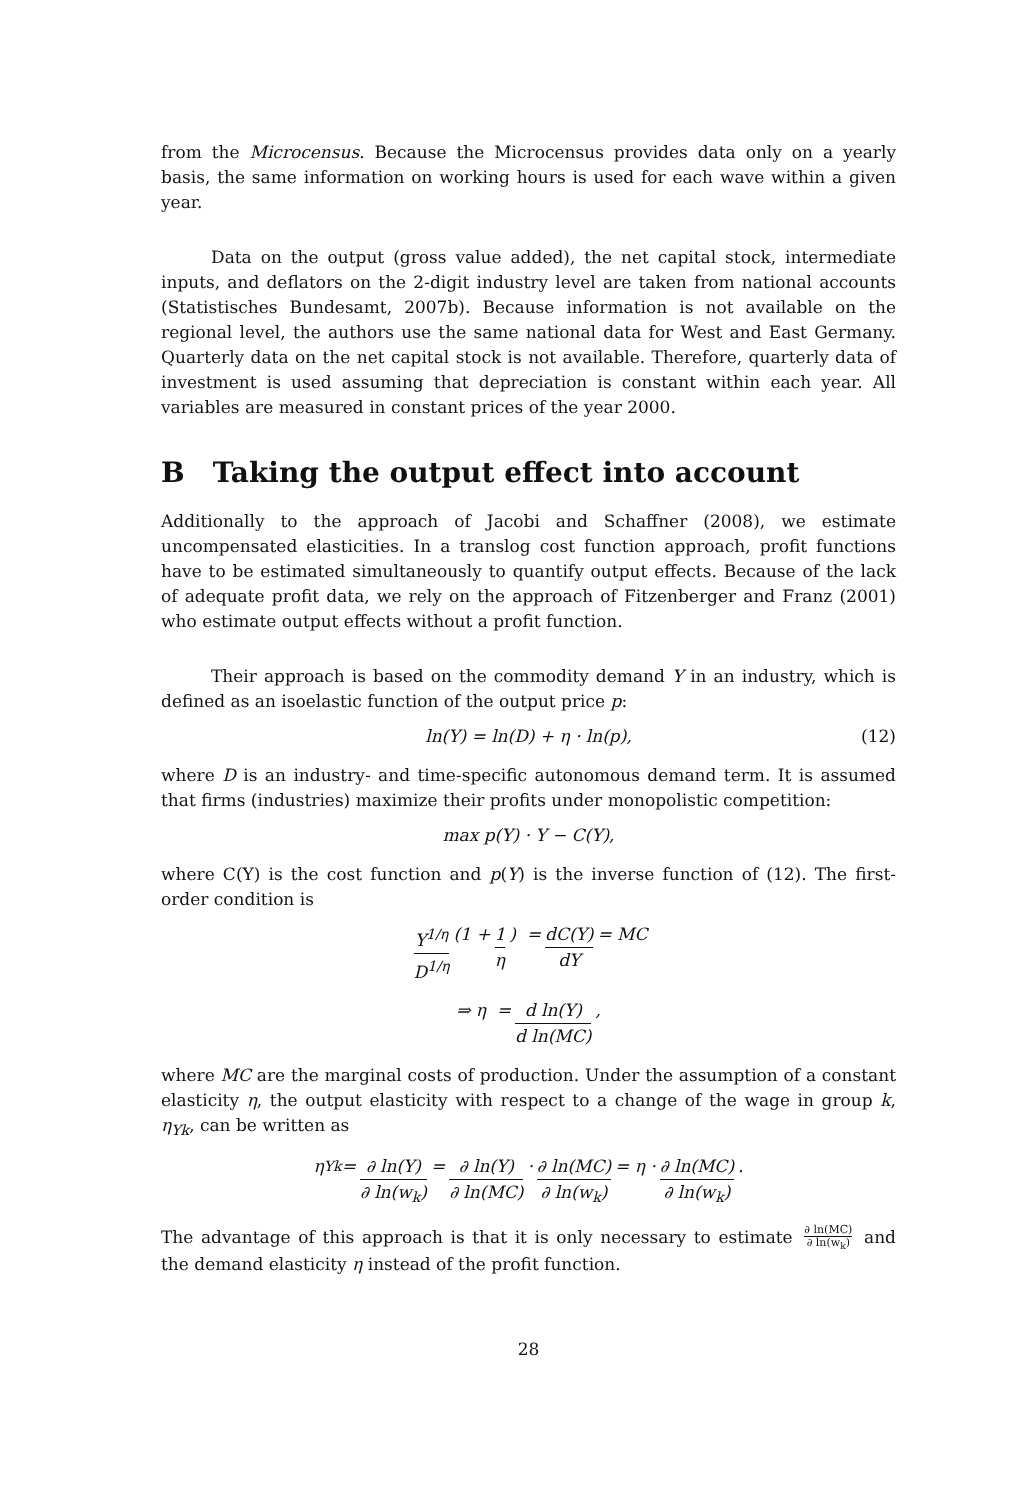from the Microcensus. Because the Microcensus provides data only on a yearly basis, the same information on working hours is used for each wave within a given year.
Data on the output (gross value added), the net capital stock, intermediate inputs, and deflators on the 2-digit industry level are taken from national accounts (Statistisches Bundesamt, 2007b). Because information is not available on the regional level, the authors use the same national data for West and East Germany. Quarterly data on the net capital stock is not available. Therefore, quarterly data of investment is used assuming that depreciation is constant within each year. All variables are measured in constant prices of the year 2000.
B Taking the output effect into account
Additionally to the approach of Jacobi and Schaffner (2008), we estimate uncompensated elasticities. In a translog cost function approach, profit functions have to be estimated simultaneously to quantify output effects. Because of the lack of adequate profit data, we rely on the approach of Fitzenberger and Franz (2001) who estimate output effects without a profit function.
Their approach is based on the commodity demand Y in an industry, which is defined as an isoelastic function of the output price p:
ln(Y) = ln(D) + η · ln(p), (12)
where D is an industry- and time-specific autonomous demand term. It is assumed that firms (industries) maximize their profits under monopolistic competition:
max p(Y) · Y − C(Y),
where C(Y) is the cost function and p(Y) is the inverse function of (12). The first-order condition is
Y<sup>1/η</sup> D<sup>1/η</sup> (1 + 1 η) = dC(Y) dY = MC
⇒ η = d ln(Y) d ln(MC),
where MC are the marginal costs of production. Under the assumption of a constant elasticity η, the output elasticity with respect to a change of the wage in group k, η<sub>Yk</sub>, can be written as
η<sub>Yk</sub> = ∂ ln(Y) ∂ ln(w<sub>k</sub>) = ∂ ln(Y) ∂ ln(MC) · ∂ ln(MC) ∂ ln(w<sub>k</sub>) = η · ∂ ln(MC) ∂ ln(w<sub>k</sub>).
The advantage of this approach is that it is only necessary to estimate ∂ ln(MC) ∂ ln(w<sub>k</sub>) and the demand elasticity η instead of the profit function.
28